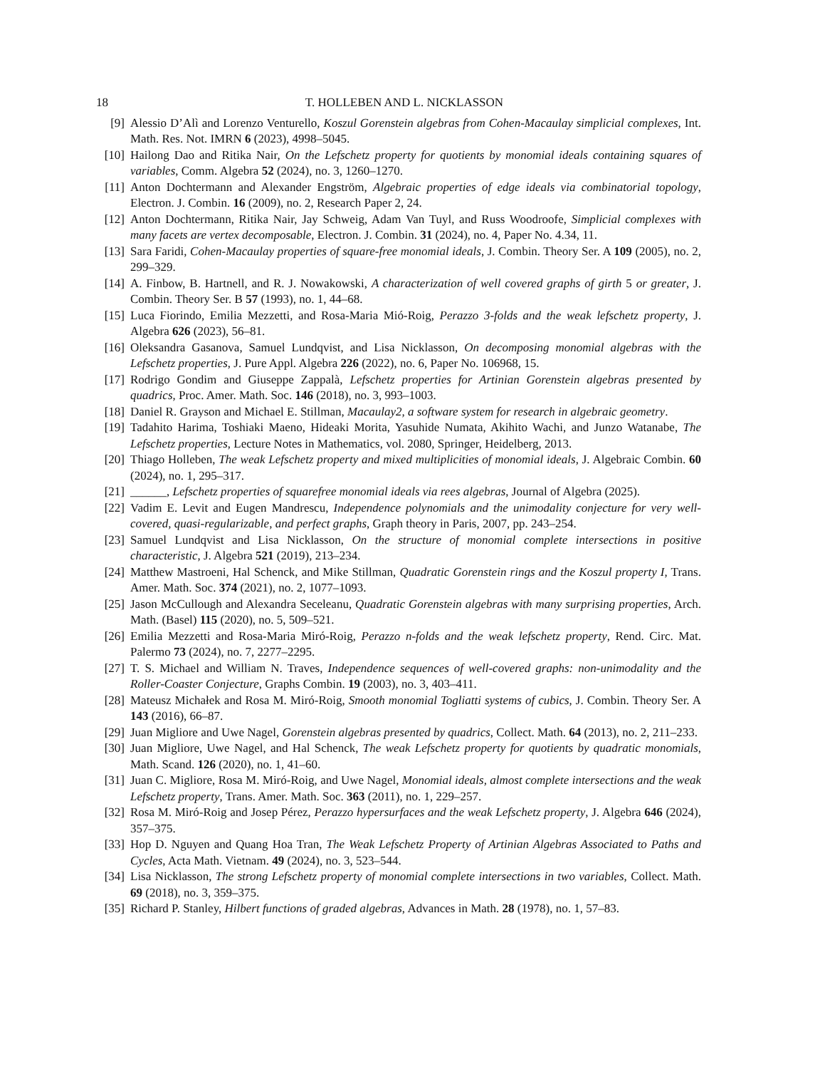18 T. HOLLEBEN AND L. NICKLASSON
[9] Alessio D’Alì and Lorenzo Venturello, Koszul Gorenstein algebras from Cohen-Macaulay simplicial complexes, Int. Math. Res. Not. IMRN 6 (2023), 4998–5045.
[10]
Hailong Dao and Ritika Nair, On the Lefschetz property for quotients by monomial ideals containing squares of variables, Comm. Algebra 52 (2024), no. 3, 1260–1270.
[11]
Anton Dochtermann and Alexander Engström, Algebraic properties of edge ideals via combinatorial topology, Electron. J. Combin. 16 (2009), no. 2, Research Paper 2, 24.
[12]
Anton Dochtermann, Ritika Nair, Jay Schweig, Adam Van Tuyl, and Russ Woodroofe, Simplicial complexes with many facets are vertex decomposable, Electron. J. Combin. 31 (2024), no. 4, Paper No. 4.34, 11.
[13]
Sara Faridi, Cohen-Macaulay properties of square-free monomial ideals, J. Combin. Theory Ser. A 109 (2005), no. 2, 299–329.
[14]
A. Finbow, B. Hartnell, and R. J. Nowakowski, A characterization of well covered graphs of girth 5 or greater, J. Combin. Theory Ser. B 57 (1993), no. 1, 44–68.
[15]
Luca Fiorindo, Emilia Mezzetti, and Rosa-Maria Mió-Roig, Perazzo 3-folds and the weak lefschetz property, J. Algebra 626 (2023), 56–81.
[16]
Oleksandra Gasanova, Samuel Lundqvist, and Lisa Nicklasson, On decomposing monomial algebras with the Lefschetz properties, J. Pure Appl. Algebra 226 (2022), no. 6, Paper No. 106968, 15.
[17]
Rodrigo Gondim and Giuseppe Zappalà, Lefschetz properties for Artinian Gorenstein algebras presented by quadrics, Proc. Amer. Math. Soc. 146 (2018), no. 3, 993–1003.
[18]
Daniel R. Grayson and Michael E. Stillman, Macaulay2, a software system for research in algebraic geometry.
[19]
Tadahito Harima, Toshiaki Maeno, Hideaki Morita, Yasuhide Numata, Akihito Wachi, and Junzo Watanabe, The Lefschetz properties, Lecture Notes in Mathematics, vol. 2080, Springer, Heidelberg, 2013.
[20]
Thiago Holleben, The weak Lefschetz property and mixed multiplicities of monomial ideals, J. Algebraic Combin. 60 (2024), no. 1, 295–317.
[21]
______, Lefschetz properties of squarefree monomial ideals via rees algebras, Journal of Algebra (2025).
[22]
Vadim E. Levit and Eugen Mandrescu, Independence polynomials and the unimodality conjecture for very well-covered, quasi-regularizable, and perfect graphs, Graph theory in Paris, 2007, pp. 243–254.
[23]
Samuel Lundqvist and Lisa Nicklasson, On the structure of monomial complete intersections in positive characteristic, J. Algebra 521 (2019), 213–234.
[24]
Matthew Mastroeni, Hal Schenck, and Mike Stillman, Quadratic Gorenstein rings and the Koszul property I, Trans. Amer. Math. Soc. 374 (2021), no. 2, 1077–1093.
[25]
Jason McCullough and Alexandra Seceleanu, Quadratic Gorenstein algebras with many surprising properties, Arch. Math. (Basel) 115 (2020), no. 5, 509–521.
[26]
Emilia Mezzetti and Rosa-Maria Miró-Roig, Perazzo n-folds and the weak lefschetz property, Rend. Circ. Mat. Palermo 73 (2024), no. 7, 2277–2295.
[27]
T. S. Michael and William N. Traves, Independence sequences of well-covered graphs: non-unimodality and the Roller-Coaster Conjecture, Graphs Combin. 19 (2003), no. 3, 403–411.
[28]
Mateusz Michałek and Rosa M. Miró-Roig, Smooth monomial Togliatti systems of cubics, J. Combin. Theory Ser. A 143 (2016), 66–87.
[29]
Juan Migliore and Uwe Nagel, Gorenstein algebras presented by quadrics, Collect. Math. 64 (2013), no. 2, 211–233.
[30]
Juan Migliore, Uwe Nagel, and Hal Schenck, The weak Lefschetz property for quotients by quadratic monomials, Math. Scand. 126 (2020), no. 1, 41–60.
[31]
Juan C. Migliore, Rosa M. Miró-Roig, and Uwe Nagel, Monomial ideals, almost complete intersections and the weak Lefschetz property, Trans. Amer. Math. Soc. 363 (2011), no. 1, 229–257.
[32]
Rosa M. Miró-Roig and Josep Pérez, Perazzo hypersurfaces and the weak Lefschetz property, J. Algebra 646 (2024), 357–375.
[33]
Hop D. Nguyen and Quang Hoa Tran, The Weak Lefschetz Property of Artinian Algebras Associated to Paths and Cycles, Acta Math. Vietnam. 49 (2024), no. 3, 523–544.
[34]
Lisa Nicklasson, The strong Lefschetz property of monomial complete intersections in two variables, Collect. Math. 69 (2018), no. 3, 359–375.
[35]
Richard P. Stanley, Hilbert functions of graded algebras, Advances in Math. 28 (1978), no. 1, 57–83.